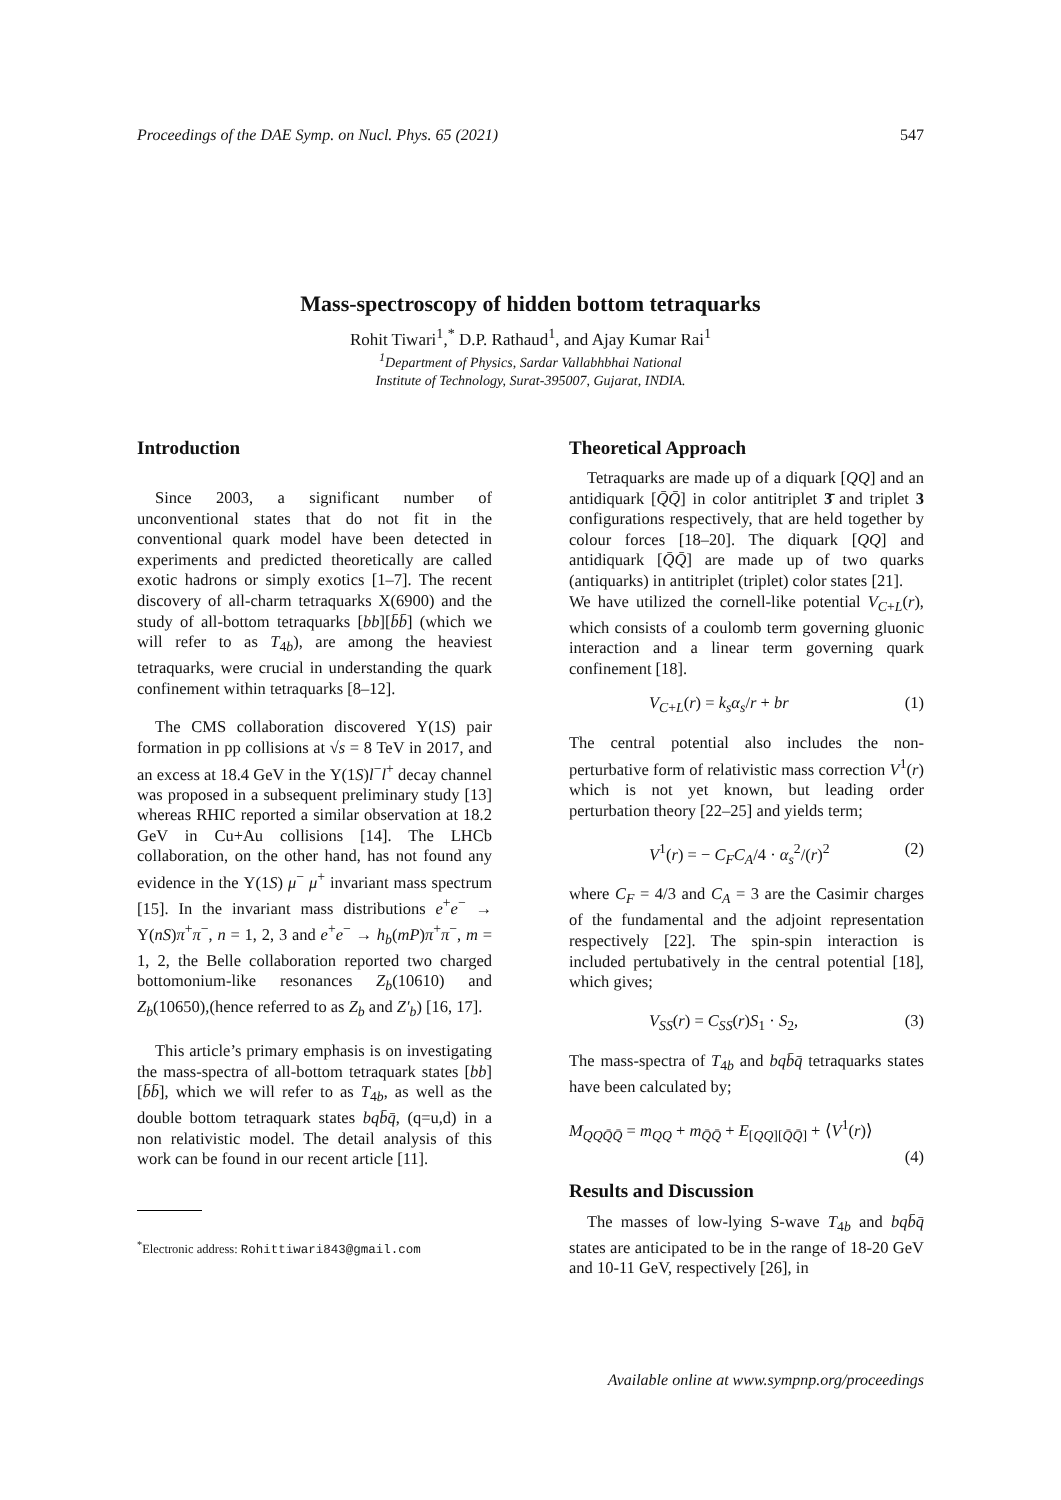Proceedings of the DAE Symp. on Nucl. Phys. 65 (2021) 547
Mass-spectroscopy of hidden bottom tetraquarks
Rohit Tiwari<sup>1</sup>,<sup>*</sup> D.P. Rathaud<sup>1</sup>, and Ajay Kumar Rai<sup>1</sup>
<sup>1</sup> Department of Physics, Sardar Vallabhbhai National
Institute of Technology, Surat-395007, Gujarat, INDIA.
Introduction
Since 2003, a significant number of unconventional states that do not fit in the conventional quark model have been detected in experiments and predicted theoretically are called exotic hadrons or simply exotics [1–7]. The recent discovery of all-charm tetraquarks X(6900) and the study of all-bottom tetraquarks [bb][b̄b̄] (which we will refer to as T<sub>4b</sub>), are among the heaviest tetraquarks, were crucial in understanding the quark confinement within tetraquarks [8–12].
The CMS collaboration discovered Υ(1S) pair formation in pp collisions at √s = 8 TeV in 2017, and an excess at 18.4 GeV in the Υ(1S)l<sup>−</sup>l<sup>+</sup> decay channel was proposed in a subsequent preliminary study [13] whereas RHIC reported a similar observation at 18.2 GeV in Cu+Au collisions [14]. The LHCb collaboration, on the other hand, has not found any evidence in the Υ(1S) μ<sup>−</sup> μ<sup>+</sup> invariant mass spectrum [15]. In the invariant mass distributions e<sup>+</sup>e<sup>−</sup> → Υ(nS)π<sup>+</sup>π<sup>−</sup>, n = 1, 2, 3 and e<sup>+</sup>e<sup>−</sup> → h<sub>b</sub>(mP)π<sup>+</sup>π<sup>−</sup>, m = 1, 2, the Belle collaboration reported two charged bottomonium-like resonances Z<sub>b</sub>(10610) and Z<sub>b</sub>(10650),(hence referred to as Z<sub>b</sub> and Z′<sub>b</sub>) [16, 17].
This article’s primary emphasis is on investigating the mass-spectra of all-bottom tetraquark states [bb][b̄b̄], which we will refer to as T<sub>4b</sub>, as well as the double bottom tetraquark states bqb̄q̄, (q=u,d) in a non relativistic model. The detail analysis of this work can be found in our recent article [11].
<sup>*</sup> Electronic address: Rohittiwari843@gmail.com
Theoretical Approach
Tetraquarks are made up of a diquark [QQ] and an antidiquark [Q̄Q̄] in color antitriplet 3̄ and triplet 3 configurations respectively, that are held together by colour forces [18–20]. The diquark [QQ] and antidiquark [Q̄Q̄] are made up of two quarks (antiquarks) in antitriplet (triplet) color states [21].
We have utilized the cornell-like potential V<sub>C+L</sub>(r), which consists of a coulomb term governing gluonic interaction and a linear term governing quark confinement [18].
V<sub>C+L</sub>(r) = k<sub>s</sub>α<sub>s</sub>/r + br (1)
The central potential also includes the non-perturbative form of relativistic mass correction V<sup>1</sup>(r) which is not yet known, but leading order perturbation theory [22–25] and yields term;
V<sup>1</sup>(r) = − C<sub>F</sub>C<sub>A</sub>/4 · α<sub>s</sub><sup>2</sup>/(r)<sup>2</sup> (2)
where C<sub>F</sub> = 4/3 and C<sub>A</sub> = 3 are the Casimir charges of the fundamental and the adjoint representation respectively [22]. The spin-spin interaction is included pertubatively in the central potential [18], which gives;
V<sub>SS</sub>(r) = C<sub>SS</sub>(r)S<sub>1</sub> · S<sub>2</sub>, (3)
The mass-spectra of T<sub>4b</sub> and bqb̄q̄ tetraquarks states have been calculated by;
M<sub>QQQ̄Q̄</sub> = m<sub>QQ</sub> + m<sub>Q̄Q̄</sub> + E<sub>[QQ][Q̄Q̄]</sub> + ⟨V<sup>1</sup>(r)⟩
(4)
Results and Discussion
The masses of low-lying S-wave T<sub>4b</sub> and bqb̄q̄ states are anticipated to be in the range of 18-20 GeV and 10-11 GeV, respectively [26], in
Available online at www.sympnp.org/proceedings